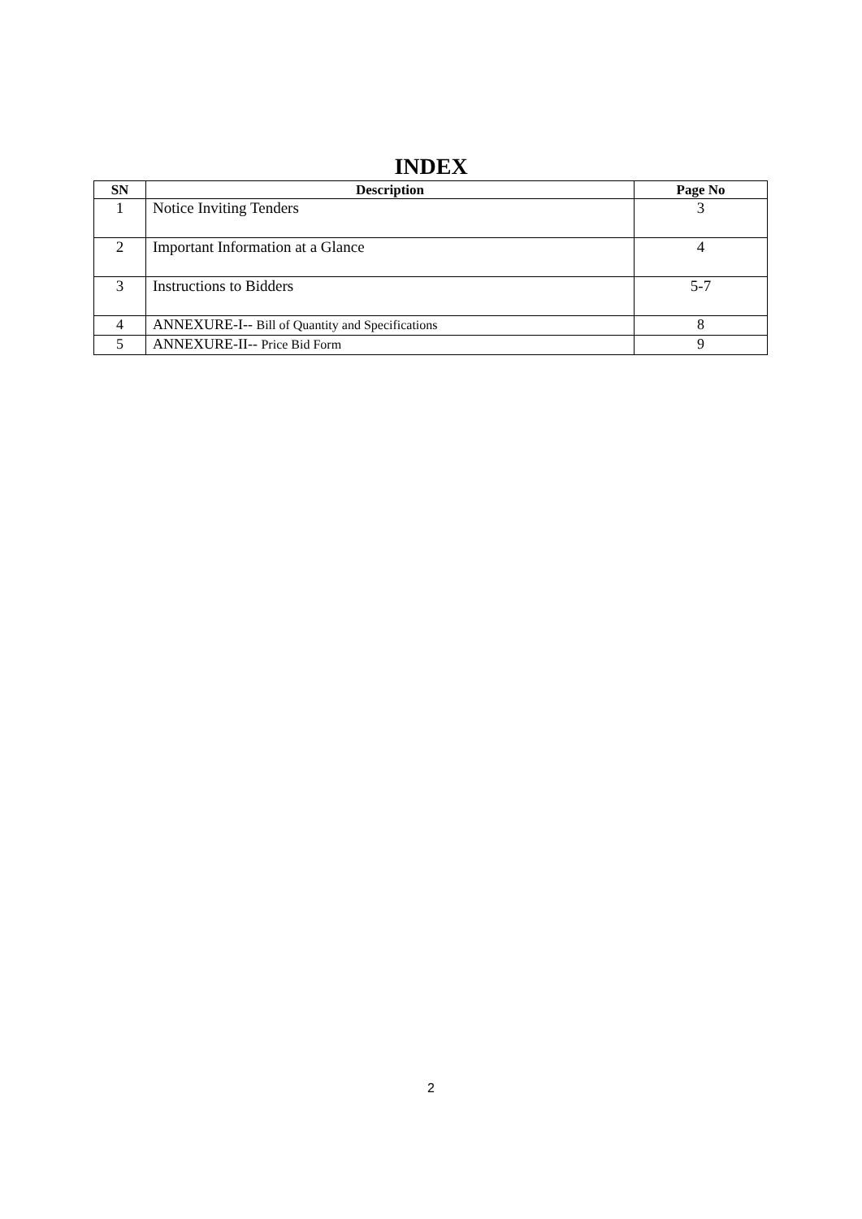INDEX
| SN | Description | Page No |
| --- | --- | --- |
| 1 | Notice Inviting Tenders | 3 |
| 2 | Important Information at a Glance | 4 |
| 3 | Instructions to Bidders | 5-7 |
| 4 | ANNEXURE-I-- Bill of Quantity and Specifications | 8 |
| 5 | ANNEXURE-II-- Price Bid Form | 9 |
2